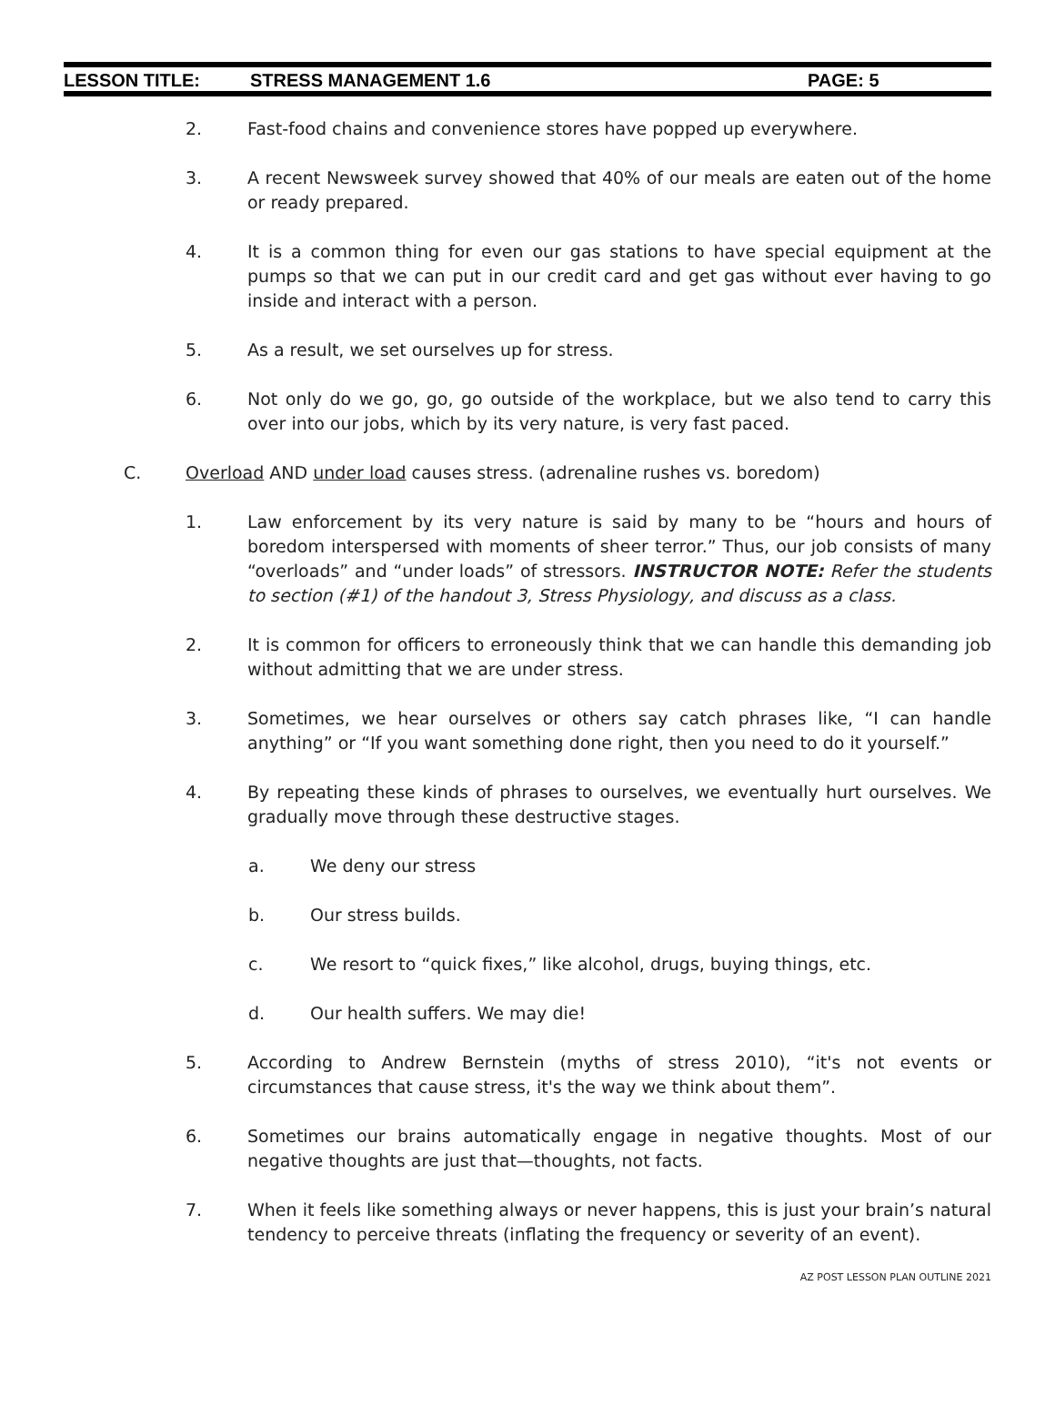LESSON TITLE: STRESS MANAGEMENT 1.6 PAGE: 5
2. Fast-food chains and convenience stores have popped up everywhere.
3. A recent Newsweek survey showed that 40% of our meals are eaten out of the home or ready prepared.
4. It is a common thing for even our gas stations to have special equipment at the pumps so that we can put in our credit card and get gas without ever having to go inside and interact with a person.
5. As a result, we set ourselves up for stress.
6. Not only do we go, go, go outside of the workplace, but we also tend to carry this over into our jobs, which by its very nature, is very fast paced.
C. Overload AND under load causes stress. (adrenaline rushes vs. boredom)
1. Law enforcement by its very nature is said by many to be “hours and hours of boredom interspersed with moments of sheer terror.” Thus, our job consists of many “overloads” and “under loads” of stressors. INSTRUCTOR NOTE: Refer the students to section (#1) of the handout 3, Stress Physiology, and discuss as a class.
2. It is common for officers to erroneously think that we can handle this demanding job without admitting that we are under stress.
3. Sometimes, we hear ourselves or others say catch phrases like, “I can handle anything” or “If you want something done right, then you need to do it yourself.”
4. By repeating these kinds of phrases to ourselves, we eventually hurt ourselves. We gradually move through these destructive stages.
a. We deny our stress
b. Our stress builds.
c. We resort to “quick fixes,” like alcohol, drugs, buying things, etc.
d. Our health suffers. We may die!
5. According to Andrew Bernstein (myths of stress 2010), “it's not events or circumstances that cause stress, it's the way we think about them”.
6. Sometimes our brains automatically engage in negative thoughts. Most of our negative thoughts are just that—thoughts, not facts.
7. When it feels like something always or never happens, this is just your brain’s natural tendency to perceive threats (inflating the frequency or severity of an event).
AZ POST LESSON PLAN OUTLINE 2021